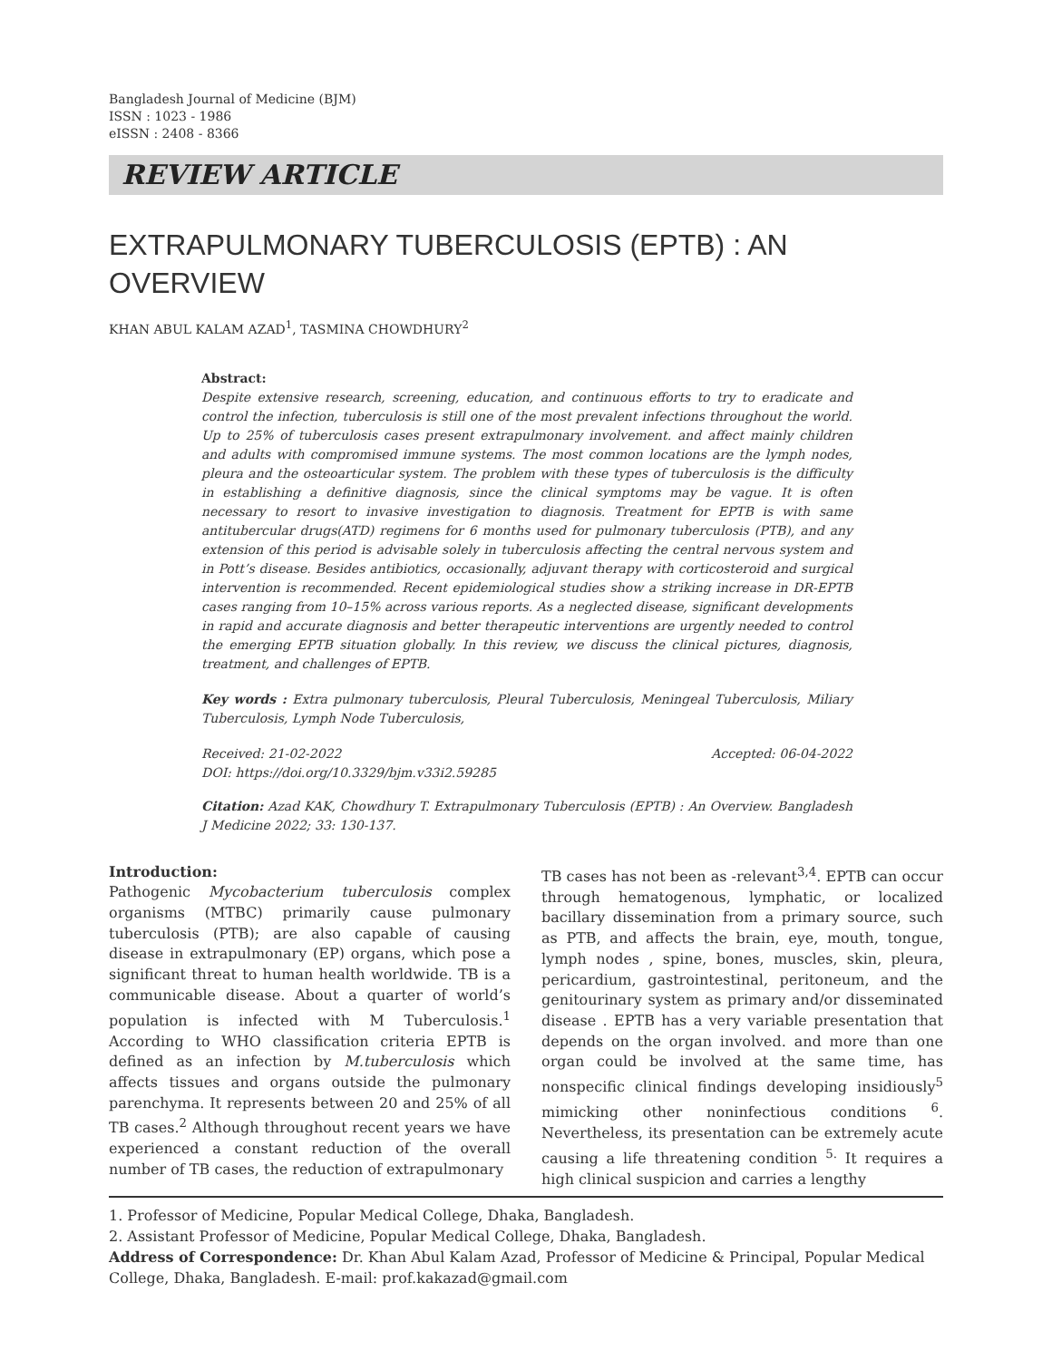Bangladesh Journal of Medicine (BJM)
ISSN : 1023 - 1986
eISSN : 2408 - 8366
REVIEW ARTICLE
EXTRAPULMONARY TUBERCULOSIS (EPTB) : AN OVERVIEW
KHAN ABUL KALAM AZAD<sup>1</sup>, TASMINA CHOWDHURY<sup>2</sup>
Abstract:
Despite extensive research, screening, education, and continuous efforts to try to eradicate and control the infection, tuberculosis is still one of the most prevalent infections throughout the world. Up to 25% of tuberculosis cases present extrapulmonary involvement. and affect mainly children and adults with compromised immune systems. The most common locations are the lymph nodes, pleura and the osteoarticular system. The problem with these types of tuberculosis is the difficulty in establishing a definitive diagnosis, since the clinical symptoms may be vague. It is often necessary to resort to invasive investigation to diagnosis. Treatment for EPTB is with same antitubercular drugs(ATD) regimens for 6 months used for pulmonary tuberculosis (PTB), and any extension of this period is advisable solely in tuberculosis affecting the central nervous system and in Pott’s disease. Besides antibiotics, occasionally, adjuvant therapy with corticosteroid and surgical intervention is recommended. Recent epidemiological studies show a striking increase in DR-EPTB cases ranging from 10–15% across various reports. As a neglected disease, significant developments in rapid and accurate diagnosis and better therapeutic interventions are urgently needed to control the emerging EPTB situation globally. In this review, we discuss the clinical pictures, diagnosis, treatment, and challenges of EPTB.
Key words : Extra pulmonary tuberculosis, Pleural Tuberculosis, Meningeal Tuberculosis, Miliary Tuberculosis, Lymph Node Tuberculosis,
Received: 21-02-2022 Accepted: 06-04-2022
DOI: https://doi.org/10.3329/bjm.v33i2.59285
Citation: Azad KAK, Chowdhury T. Extrapulmonary Tuberculosis (EPTB) : An Overview. Bangladesh J Medicine 2022; 33: 130-137.
Introduction:
Pathogenic Mycobacterium tuberculosis complex organisms (MTBC) primarily cause pulmonary tuberculosis (PTB); are also capable of causing disease in extrapulmonary (EP) organs, which pose a significant threat to human health worldwide. TB is a communicable disease. About a quarter of world’s population is infected with M Tuberculosis.<sup>1</sup> According to WHO classification criteria EPTB is defined as an infection by M.tuberculosis which affects tissues and organs outside the pulmonary parenchyma. It represents between 20 and 25% of all TB cases.<sup>2</sup> Although throughout recent years we have experienced a constant reduction of the overall number of TB cases, the reduction of extrapulmonary
TB cases has not been as -relevant<sup>3,4</sup>. EPTB can occur through hematogenous, lymphatic, or localized bacillary dissemination from a primary source, such as PTB, and affects the brain, eye, mouth, tongue, lymph nodes , spine, bones, muscles, skin, pleura, pericardium, gastrointestinal, peritoneum, and the genitourinary system as primary and/or disseminated disease . EPTB has a very variable presentation that depends on the organ involved. and more than one organ could be involved at the same time, has nonspecific clinical findings developing insidiously<sup>5</sup> mimicking other noninfectious conditions <sup>6</sup>. Nevertheless, its presentation can be extremely acute causing a life threatening condition <sup>5.</sup> It requires a high clinical suspicion and carries a lengthy
1. Professor of Medicine, Popular Medical College, Dhaka, Bangladesh.
2. Assistant Professor of Medicine, Popular Medical College, Dhaka, Bangladesh.
Address of Correspondence: Dr. Khan Abul Kalam Azad, Professor of Medicine & Principal, Popular Medical College, Dhaka, Bangladesh. E-mail: prof.kakazad@gmail.com